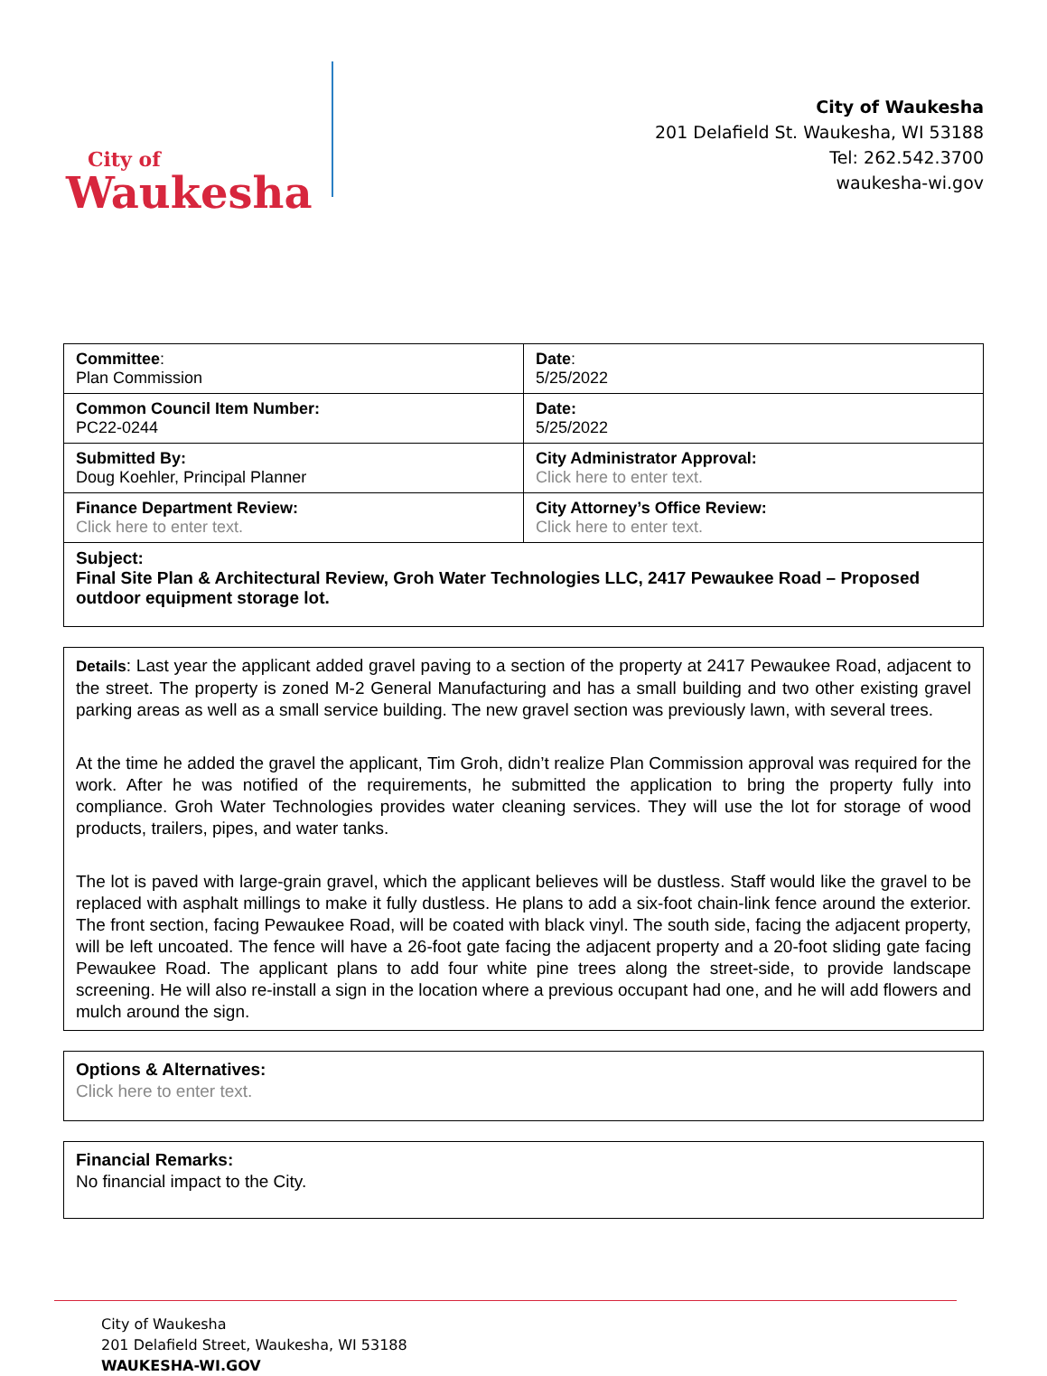City of
Waukesha
City of Waukesha
201 Delafield St. Waukesha, WI 53188
Tel: 262.542.3700
waukesha-wi.gov
| Committee : Plan Commission | Date : 5/25/2022 |
| Common Council Item Number: PC22-0244 | Date: 5/25/2022 |
| Submitted By: Doug Koehler, Principal Planner | City Administrator Approval: Click here to enter text. |
| Finance Department Review: Click here to enter text. | City Attorney’s Office Review: Click here to enter text. |
| Subject: Final Site Plan & Architectural Review, Groh Water Technologies LLC, 2417 Pewaukee Road – Proposed outdoor equipment storage lot. | |
Details: Last year the applicant added gravel paving to a section of the property at 2417 Pewaukee Road, adjacent to the street. The property is zoned M-2 General Manufacturing and has a small building and two other existing gravel parking areas as well as a small service building. The new gravel section was previously lawn, with several trees.
At the time he added the gravel the applicant, Tim Groh, didn’t realize Plan Commission approval was required for the work. After he was notified of the requirements, he submitted the application to bring the property fully into compliance. Groh Water Technologies provides water cleaning services. They will use the lot for storage of wood products, trailers, pipes, and water tanks.
The lot is paved with large-grain gravel, which the applicant believes will be dustless. Staff would like the gravel to be replaced with asphalt millings to make it fully dustless. He plans to add a six-foot chain-link fence around the exterior. The front section, facing Pewaukee Road, will be coated with black vinyl. The south side, facing the adjacent property, will be left uncoated. The fence will have a 26-foot gate facing the adjacent property and a 20-foot sliding gate facing Pewaukee Road. The applicant plans to add four white pine trees along the street-side, to provide landscape screening. He will also re-install a sign in the location where a previous occupant had one, and he will add flowers and mulch around the sign.
Options & Alternatives:
Click here to enter text.
Financial Remarks:
No financial impact to the City.
City of Waukesha
201 Delafield Street, Waukesha, WI 53188
WAUKESHA-WI.GOV